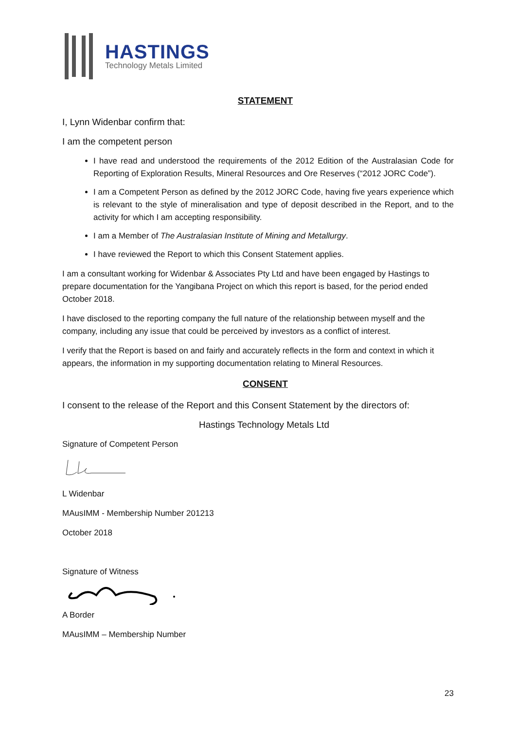HASTINGS
Technology Metals Limited
STATEMENT
I, Lynn Widenbar confirm that:
I am the competent person
I have read and understood the requirements of the 2012 Edition of the Australasian Code for Reporting of Exploration Results, Mineral Resources and Ore Reserves (“2012 JORC Code”).
I am a Competent Person as defined by the 2012 JORC Code, having five years experience which is relevant to the style of mineralisation and type of deposit described in the Report, and to the activity for which I am accepting responsibility.
I am a Member of The Australasian Institute of Mining and Metallurgy.
I have reviewed the Report to which this Consent Statement applies.
I am a consultant working for Widenbar & Associates Pty Ltd and have been engaged by Hastings to prepare documentation for the Yangibana Project on which this report is based, for the period ended October 2018.
I have disclosed to the reporting company the full nature of the relationship between myself and the company, including any issue that could be perceived by investors as a conflict of interest.
I verify that the Report is based on and fairly and accurately reflects in the form and context in which it appears, the information in my supporting documentation relating to Mineral Resources.
CONSENT
I consent to the release of the Report and this Consent Statement by the directors of:
Hastings Technology Metals Ltd
Signature of Competent Person
L Widenbar
MAusIMM - Membership Number 201213
October 2018
Signature of Witness
A Border
MAusIMM – Membership Number
23